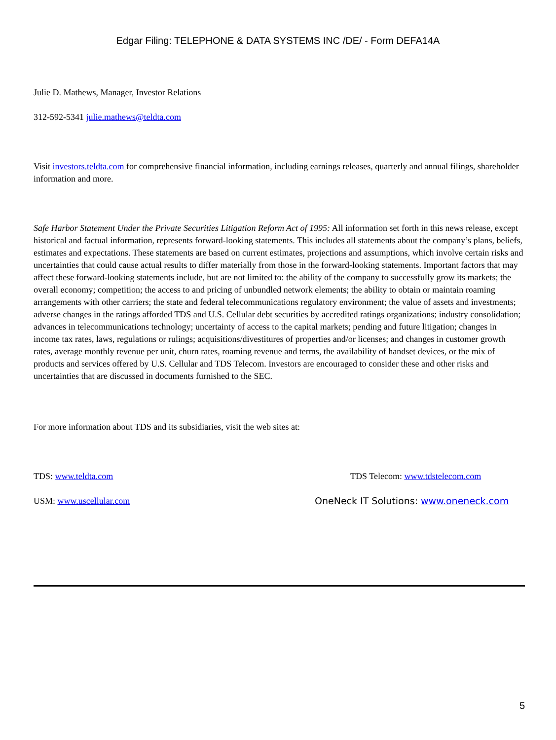Edgar Filing: TELEPHONE & DATA SYSTEMS INC /DE/ - Form DEFA14A
Julie D. Mathews, Manager, Investor Relations
312-592-5341 julie.mathews@teldta.com
Visit investors.teldta.com for comprehensive financial information, including earnings releases, quarterly and annual filings, shareholder information and more.
Safe Harbor Statement Under the Private Securities Litigation Reform Act of 1995: All information set forth in this news release, except historical and factual information, represents forward-looking statements. This includes all statements about the company’s plans, beliefs, estimates and expectations. These statements are based on current estimates, projections and assumptions, which involve certain risks and uncertainties that could cause actual results to differ materially from those in the forward-looking statements. Important factors that may affect these forward-looking statements include, but are not limited to: the ability of the company to successfully grow its markets; the overall economy; competition; the access to and pricing of unbundled network elements; the ability to obtain or maintain roaming arrangements with other carriers; the state and federal telecommunications regulatory environment; the value of assets and investments; adverse changes in the ratings afforded TDS and U.S. Cellular debt securities by accredited ratings organizations; industry consolidation; advances in telecommunications technology; uncertainty of access to the capital markets; pending and future litigation; changes in income tax rates, laws, regulations or rulings; acquisitions/divestitures of properties and/or licenses; and changes in customer growth rates, average monthly revenue per unit, churn rates, roaming revenue and terms, the availability of handset devices, or the mix of products and services offered by U.S. Cellular and TDS Telecom. Investors are encouraged to consider these and other risks and uncertainties that are discussed in documents furnished to the SEC.
For more information about TDS and its subsidiaries, visit the web sites at:
TDS: www.teldta.com TDS Telecom: www.tdstelecom.com
USM: www.uscellular.com OneNeck IT Solutions: www.oneneck.com
5